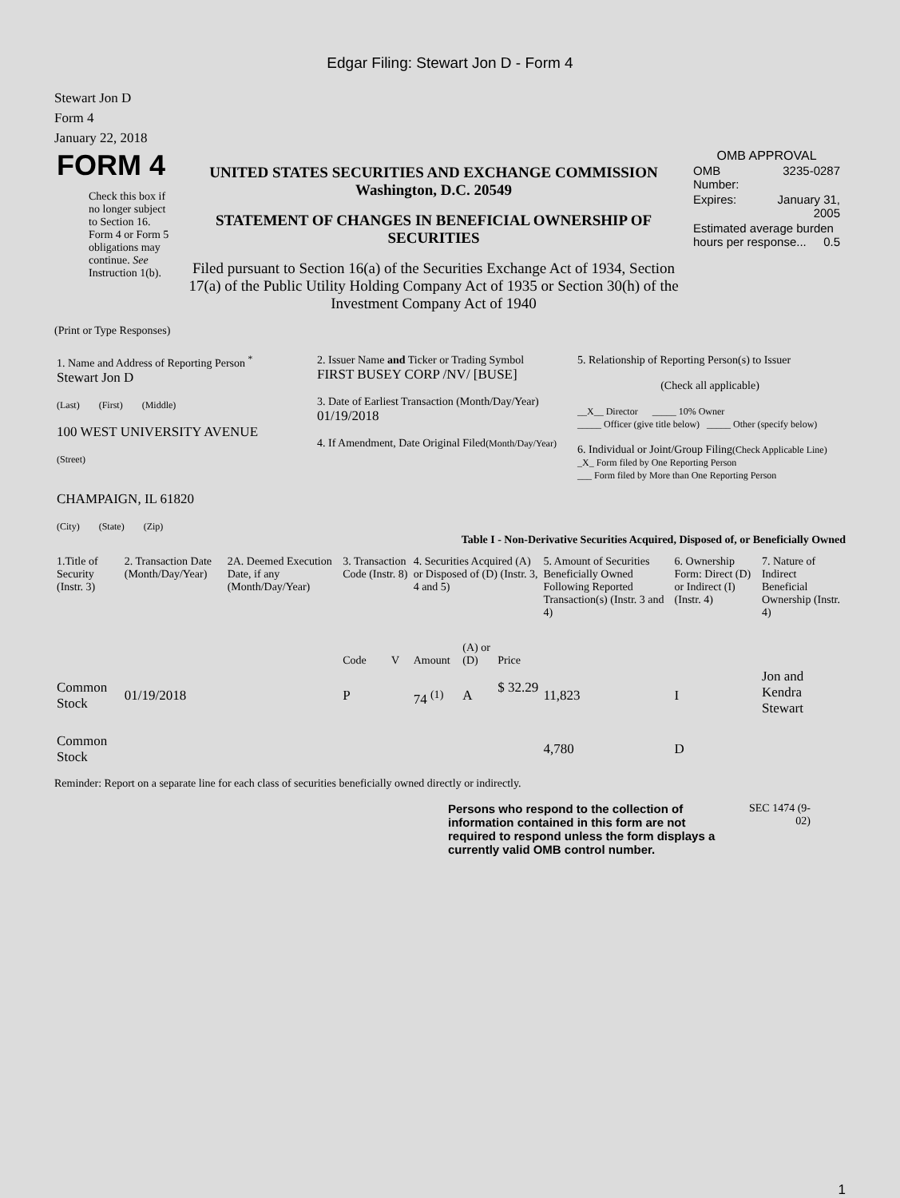Edgar Filing: Stewart Jon D - Form 4
Stewart Jon D
Form 4
January 22, 2018
| FORM 4 Check this box if no longer subject to Section 16. Form 4 or Form 5 obligations may continue. See Instruction 1(b). | UNITED STATES SECURITIES AND EXCHANGE COMMISSION Washington, D.C. 20549 STATEMENT OF CHANGES IN BENEFICIAL OWNERSHIP OF SECURITIES Filed pursuant to Section 16(a) of the Securities Exchange Act of 1934, Section 17(a) of the Public Utility Holding Company Act of 1935 or Section 30(h) of the Investment Company Act of 1940 | OMB APPROVAL / OMB Number: / 3235-0287 / / Expires: / January 31, 2005 / / Estimated average burden hours per response... 0.5 / / |
(Print or Type Responses)
| 1. Name and Address of Reporting Person <sup>*</sup> Stewart Jon D (Last) (First) (Middle) 100 WEST UNIVERSITY AVENUE (Street) CHAMPAIGN, IL 61820 (City) (State) (Zip) | 2. Issuer Name and Ticker or Trading Symbol FIRST BUSEY CORP /NV/ [BUSE] 3. Date of Earliest Transaction (Month/Day/Year) 01/19/2018 4. If Amendment, Date Original Filed (Month/Day/Year) | 5. Relationship of Reporting Person(s) to Issuer (Check all applicable) __X__ Director _____ 10% Owner _____ Officer (give title below) _____ Other (specify below) 6. Individual or Joint/Group Filing (Check Applicable Line) _X_ Form filed by One Reporting Person ___ Form filed by More than One Reporting Person |
Table I - Non-Derivative Securities Acquired, Disposed of, or Beneficially Owned
| 1.Title of Security (Instr. 3) | 2. Transaction Date (Month/Day/Year) | 2A. Deemed Execution Date, if any (Month/Day/Year) | 3. Transaction Code (Instr. 8) | | 4. Securities Acquired (A) or Disposed of (D) (Instr. 3, 4 and 5) | | | 5. Amount of Securities Beneficially Owned Following Reported Transaction(s) (Instr. 3 and 4) | 6. Ownership Form: Direct (D) or Indirect (I) (Instr. 4) | 7. Nature of Indirect Beneficial Ownership (Instr. 4) |
| --- | --- | --- | --- | --- | --- | --- | --- | --- | --- | --- |
| | | | Code | V | Amount | (A) or (D) | Price | | | |
| Common Stock | 01/19/2018 | | P | | 74 <sup>(1)</sup> | A | $ 32.29 | 11,823 | I | Jon and Kendra Stewart |
| Common Stock | | | | | | | | 4,780 | D | |
Reminder: Report on a separate line for each class of securities beneficially owned directly or indirectly.
| Persons who respond to the collection of information contained in this form are not required to respond unless the form displays a currently valid OMB control number. | SEC 1474 (9-02) |
1